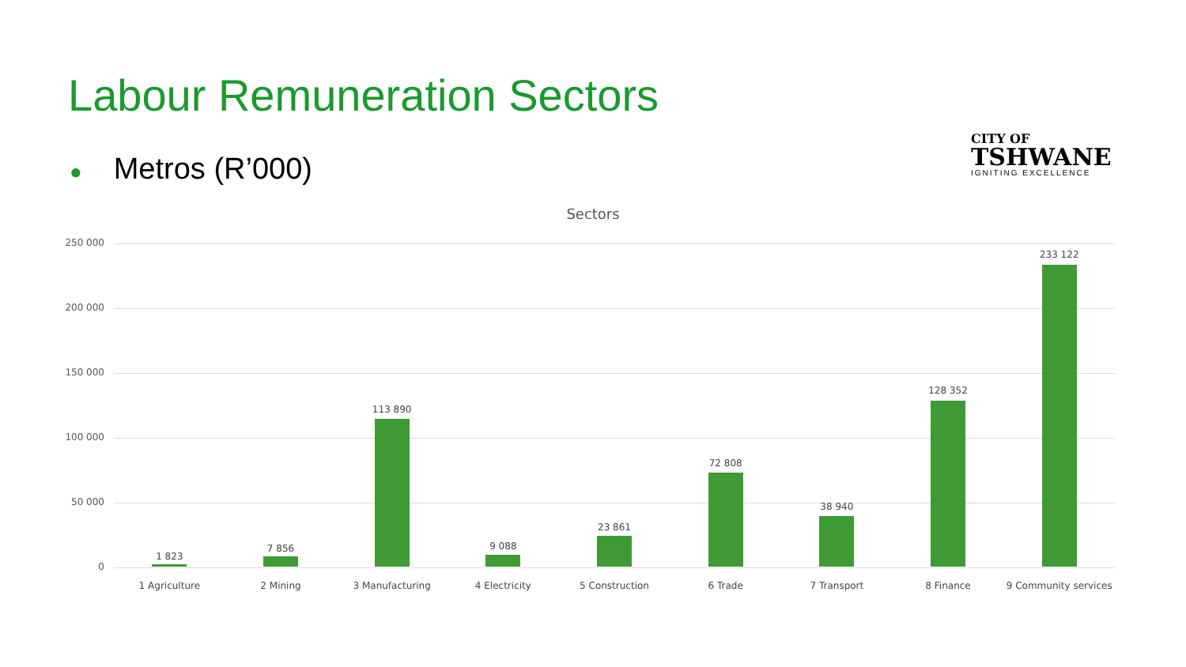Labour Remuneration Sectors
● Metros (R’000)
CITY OF
TSHWANE
IGNITING EXCELLENCE
Sectors
250 000
200 000
150 000
100 000
50 000
0
1 823
1 Agriculture
7 856
2 Mining
113 890
3 Manufacturing
9 088
4 Electricity
23 861
5 Construction
72 808
6 Trade
38 940
7 Transport
128 352
8 Finance
233 122
9 Community services